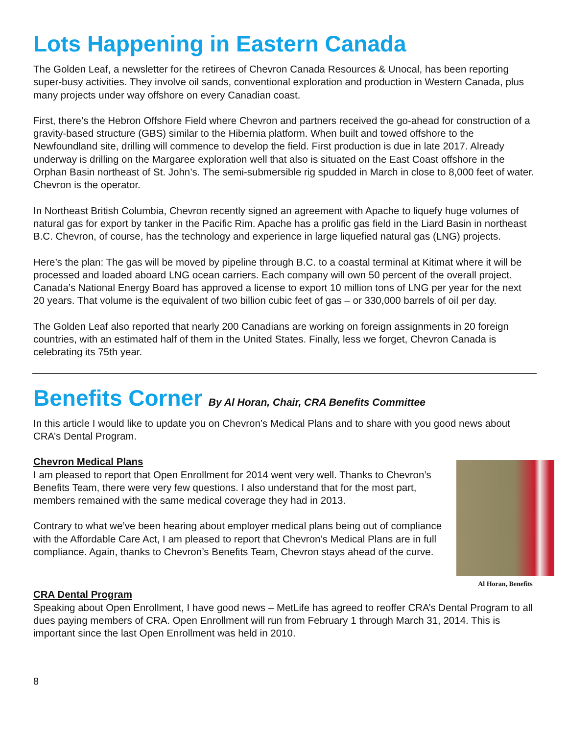Lots Happening in Eastern Canada
The Golden Leaf, a newsletter for the retirees of Chevron Canada Resources & Unocal, has been reporting super-busy activities. They involve oil sands, conventional exploration and production in Western Canada, plus many projects under way offshore on every Canadian coast.
First, there’s the Hebron Offshore Field where Chevron and partners received the go-ahead for construction of a gravity-based structure (GBS) similar to the Hibernia platform. When built and towed offshore to the Newfoundland site, drilling will commence to develop the field. First production is due in late 2017. Already underway is drilling on the Margaree exploration well that also is situated on the East Coast offshore in the Orphan Basin northeast of St. John’s. The semi-submersible rig spudded in March in close to 8,000 feet of water. Chevron is the operator.
In Northeast British Columbia, Chevron recently signed an agreement with Apache to liquefy huge volumes of natural gas for export by tanker in the Pacific Rim. Apache has a prolific gas field in the Liard Basin in northeast B.C. Chevron, of course, has the technology and experience in large liquefied natural gas (LNG) projects.
Here’s the plan: The gas will be moved by pipeline through B.C. to a coastal terminal at Kitimat where it will be processed and loaded aboard LNG ocean carriers. Each company will own 50 percent of the overall project. Canada’s National Energy Board has approved a license to export 10 million tons of LNG per year for the next 20 years. That volume is the equivalent of two billion cubic feet of gas – or 330,000 barrels of oil per day.
The Golden Leaf also reported that nearly 200 Canadians are working on foreign assignments in 20 foreign countries, with an estimated half of them in the United States. Finally, less we forget, Chevron Canada is celebrating its 75th year.
Benefits Corner By Al Horan, Chair, CRA Benefits Committee
In this article I would like to update you on Chevron’s Medical Plans and to share with you good news about CRA’s Dental Program.
Chevron Medical Plans
I am pleased to report that Open Enrollment for 2014 went very well. Thanks to Chevron’s Benefits Team, there were very few questions. I also understand that for the most part, members remained with the same medical coverage they had in 2013.
Contrary to what we’ve been hearing about employer medical plans being out of compliance with the Affordable Care Act, I am pleased to report that Chevron’s Medical Plans are in full compliance. Again, thanks to Chevron’s Benefits Team, Chevron stays ahead of the curve.
Al Horan, Benefits
CRA Dental Program
Speaking about Open Enrollment, I have good news – MetLife has agreed to reoffer CRA’s Dental Program to all dues paying members of CRA. Open Enrollment will run from February 1 through March 31, 2014. This is important since the last Open Enrollment was held in 2010.
8